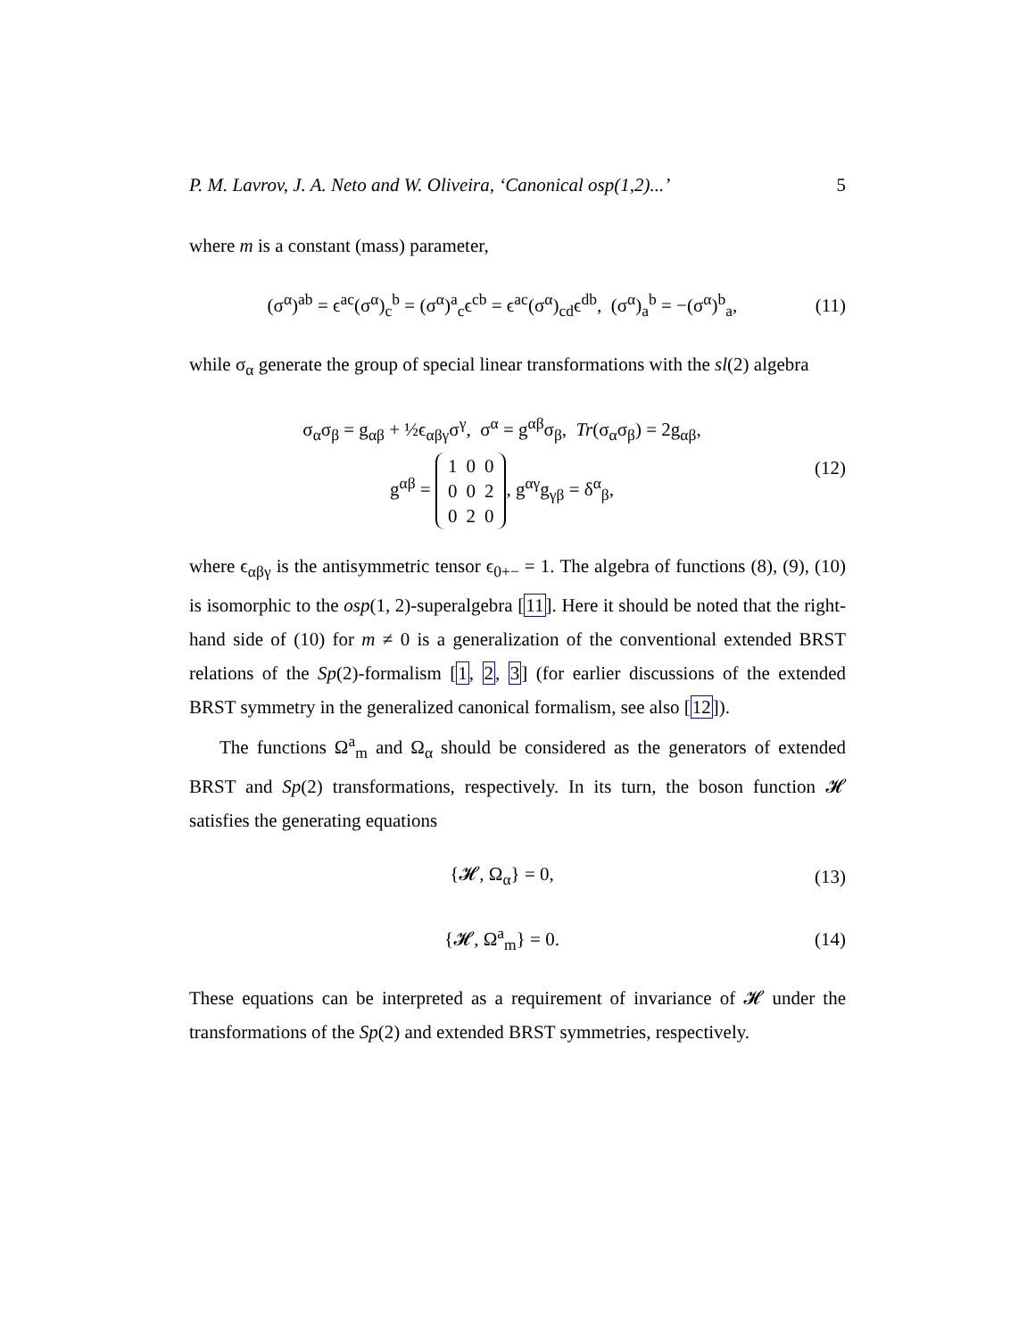P. M. Lavrov, J. A. Neto and W. Oliveira, ‘Canonical osp(1,2)...’ 5
where m is a constant (mass) parameter,
(σ<sup>α</sup>)<sup>ab</sup> = ϵ<sup>ac</sup>(σ<sup>α</sup>)<sub>c</sub><sup>b</sup> = (σ<sup>α</sup>)<sup>a</sup><sub>c</sub>ϵ<sup>cb</sup> = ϵ<sup>ac</sup>(σ<sup>α</sup>)<sub>cd</sub>ϵ<sup>db</sup>, (σ<sup>α</sup>)<sub>a</sub><sup>b</sup> = −(σ<sup>α</sup>)<sup>b</sup><sub>a</sub>, (11)
while σ<sub>α</sub> generate the group of special linear transformations with the sl(2) algebra
σ<sub>α</sub>σ<sub>β</sub> = g<sub>αβ</sub> + ½ϵ<sub>αβγ</sub>σ<sup>γ</sup>, σ<sup>α</sup> = g<sup>αβ</sup>σ<sub>β</sub>, Tr(σ<sub>α</sub>σ<sub>β</sub>) = 2g<sub>αβ</sub>,
g<sup>αβ</sup> =
| 1 | 0 | 0 |
| 0 | 0 | 2 |
| 0 | 2 | 0 |
, g<sup>αγ</sup>g<sub>γβ</sub> = δ<sup>α</sup><sub>β</sub>, (12)
where ϵ<sub>αβγ</sub> is the antisymmetric tensor ϵ<sub>0+−</sub> = 1. The algebra of functions (8), (9), (10) is isomorphic to the osp(1, 2)-superalgebra [11]. Here it should be noted that the right-hand side of (10) for m ≠ 0 is a generalization of the conventional extended BRST relations of the Sp(2)-formalism [1, 2, 3] (for earlier discussions of the extended BRST symmetry in the generalized canonical formalism, see also [12]).
The functions Ω<sup>a</sup><sub>m</sub> and Ω<sub>α</sub> should be considered as the generators of extended BRST and Sp(2) transformations, respectively. In its turn, the boson function 𝓗 satisfies the generating equations
{𝓗, Ω<sub>α</sub>} = 0, (13)
{𝓗, Ω<sup>a</sup><sub>m</sub>} = 0. (14)
These equations can be interpreted as a requirement of invariance of 𝓗 under the transformations of the Sp(2) and extended BRST symmetries, respectively.